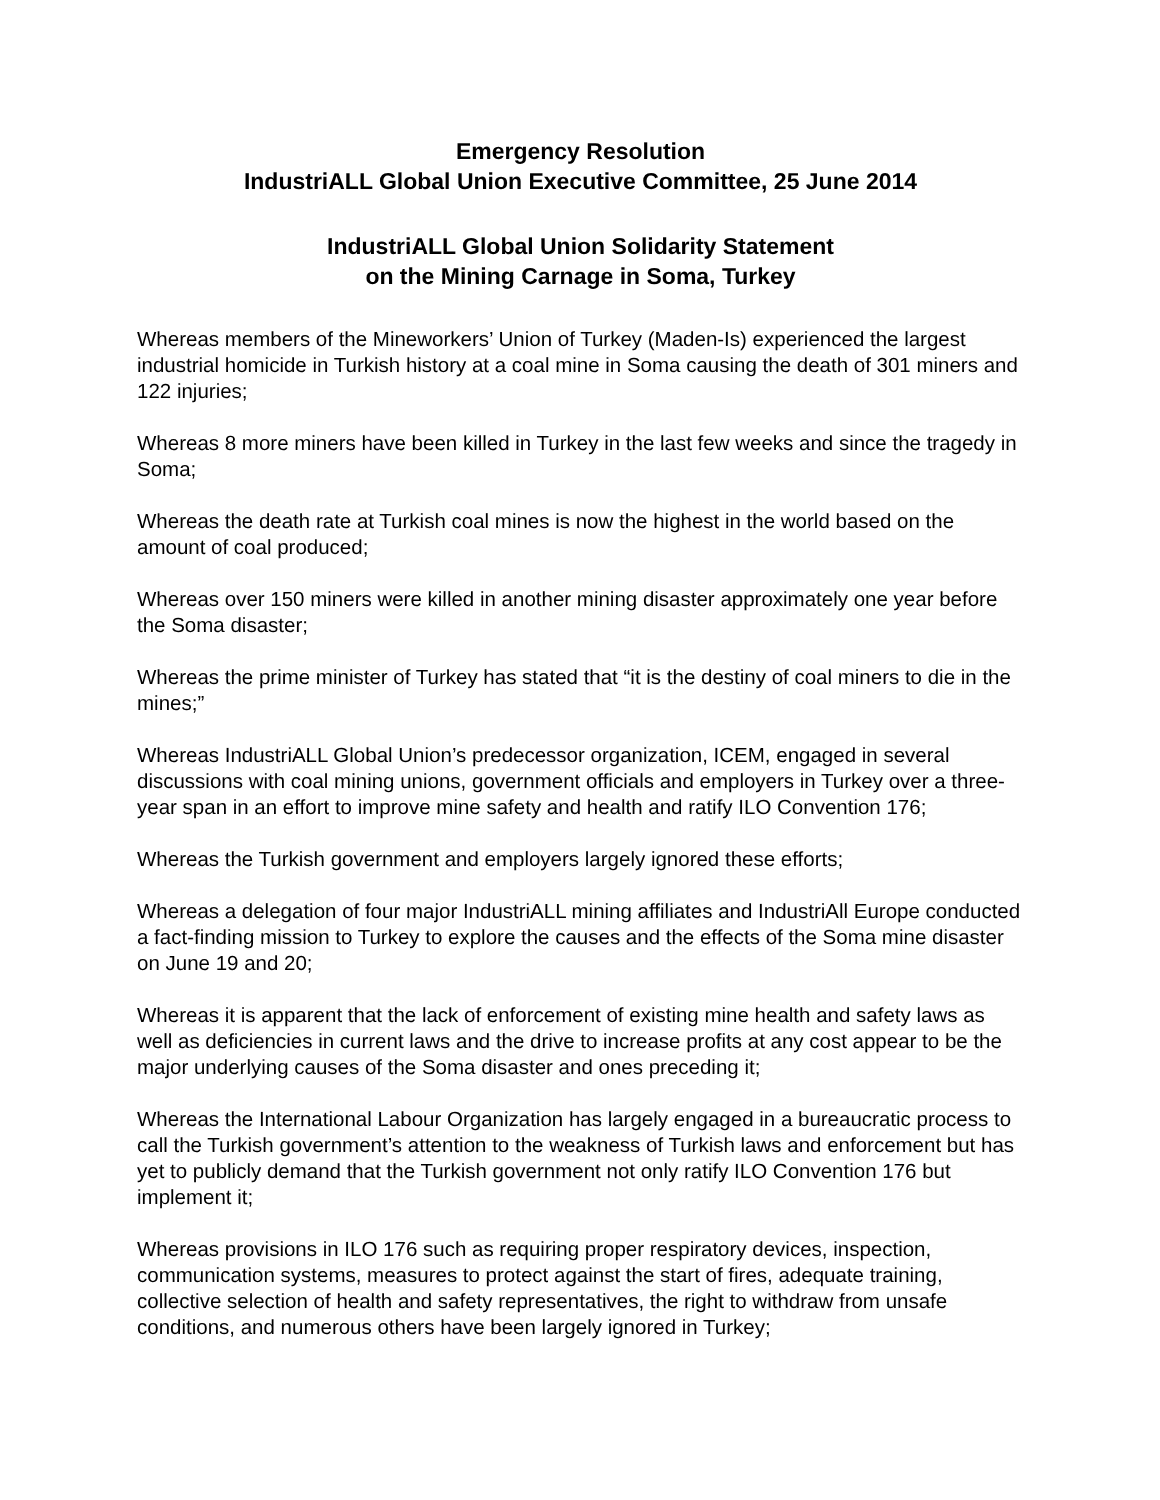Emergency Resolution
IndustriALL Global Union Executive Committee, 25 June 2014
IndustriALL Global Union Solidarity Statement
on the Mining Carnage in Soma, Turkey
Whereas members of the Mineworkers’ Union of Turkey (Maden-Is) experienced the largest industrial homicide in Turkish history at a coal mine in Soma causing the death of 301 miners and 122 injuries;
Whereas 8 more miners have been killed in Turkey in the last few weeks and since the tragedy in Soma;
Whereas the death rate at Turkish coal mines is now the highest in the world based on the amount of coal produced;
Whereas over 150 miners were killed in another mining disaster approximately one year before the Soma disaster;
Whereas the prime minister of Turkey has stated that “it is the destiny of coal miners to die in the mines;”
Whereas IndustriALL Global Union’s predecessor organization, ICEM, engaged in several discussions with coal mining unions, government officials and employers in Turkey over a three-year span in an effort to improve mine safety and health and ratify ILO Convention 176;
Whereas the Turkish government and employers largely ignored these efforts;
Whereas a delegation of four major IndustriALL mining affiliates and IndustriAll Europe conducted a fact-finding mission to Turkey to explore the causes and the effects of the Soma mine disaster on June 19 and 20;
Whereas it is apparent that the lack of enforcement of existing mine health and safety laws as well as deficiencies in current laws and the drive to increase profits at any cost appear to be the major underlying causes of the Soma disaster and ones preceding it;
Whereas the International Labour Organization has largely engaged in a bureaucratic process to call the Turkish government’s attention to the weakness of Turkish laws and enforcement but has yet to publicly demand that the Turkish government not only ratify ILO Convention 176 but implement it;
Whereas provisions in ILO 176 such as requiring proper respiratory devices, inspection, communication systems, measures to protect against the start of fires, adequate training, collective selection of health and safety representatives, the right to withdraw from unsafe conditions, and numerous others have been largely ignored in Turkey;